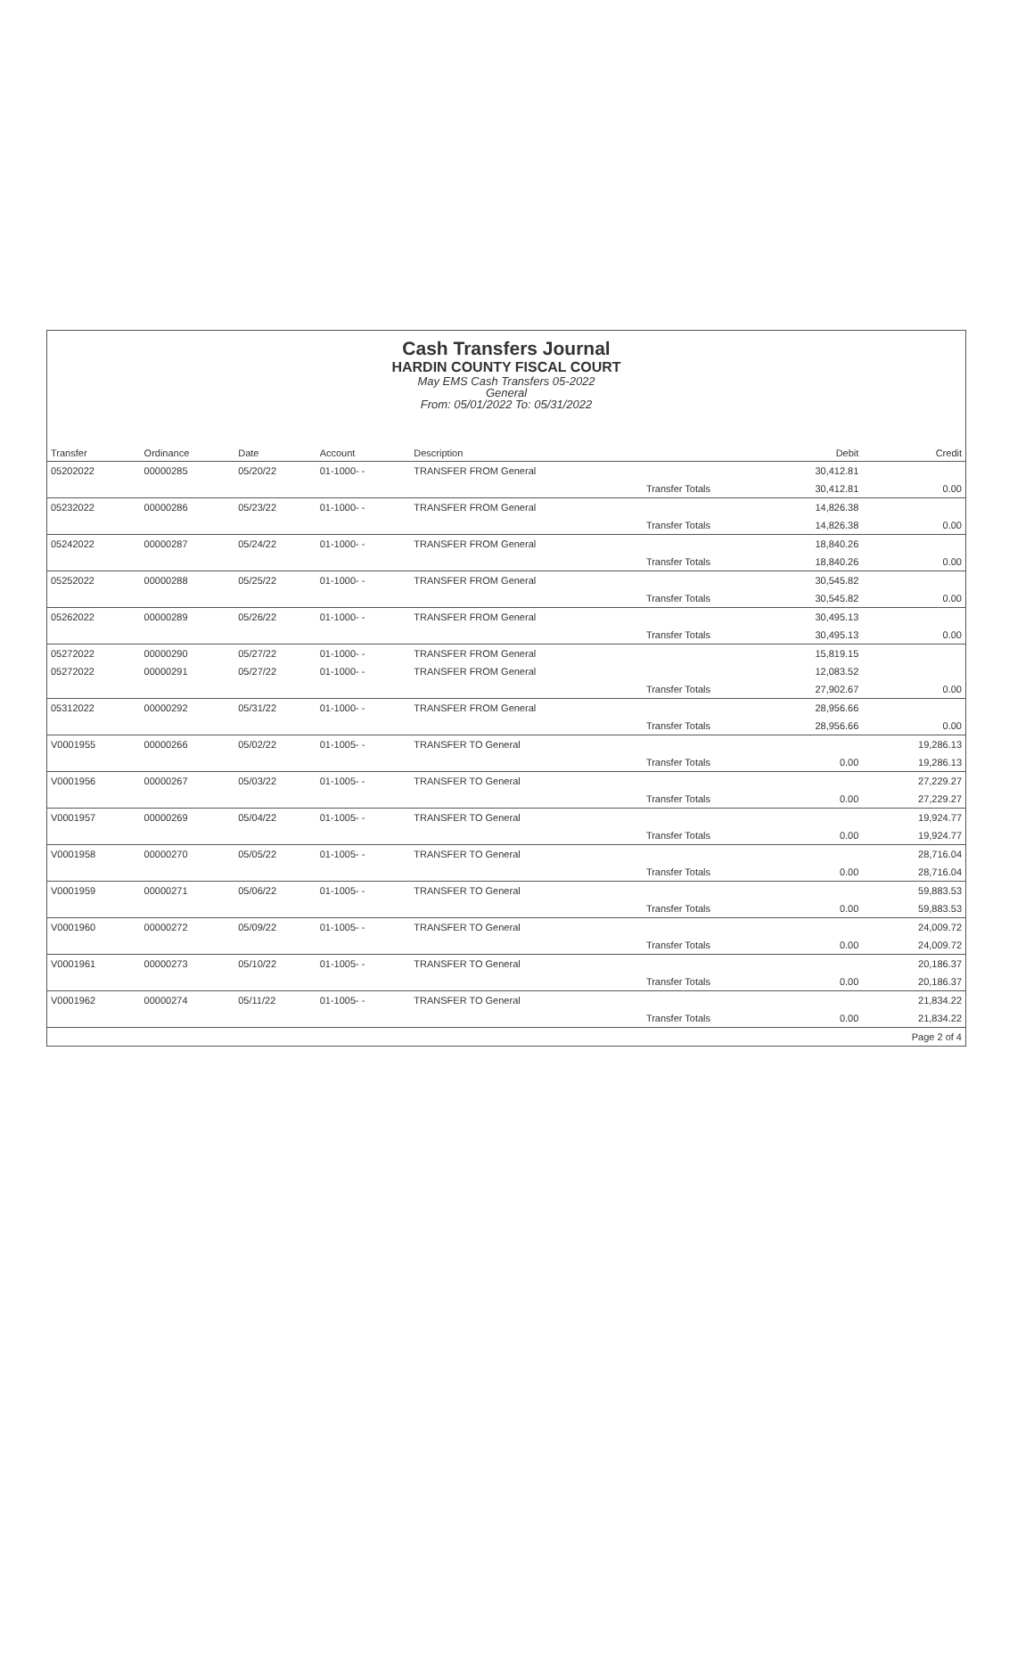Cash Transfers Journal
HARDIN COUNTY FISCAL COURT
May EMS Cash Transfers 05-2022
General
From: 05/01/2022 To: 05/31/2022
| Transfer | Ordinance | Date | Account | Description | | Debit | Credit |
| --- | --- | --- | --- | --- | --- | --- | --- |
| 05202022 | 00000285 | 05/20/22 | 01-1000- - | TRANSFER FROM General | | 30,412.81 | |
| | | | | | Transfer Totals | 30,412.81 | 0.00 |
| 05232022 | 00000286 | 05/23/22 | 01-1000- - | TRANSFER FROM General | | 14,826.38 | |
| | | | | | Transfer Totals | 14,826.38 | 0.00 |
| 05242022 | 00000287 | 05/24/22 | 01-1000- - | TRANSFER FROM General | | 18,840.26 | |
| | | | | | Transfer Totals | 18,840.26 | 0.00 |
| 05252022 | 00000288 | 05/25/22 | 01-1000- - | TRANSFER FROM General | | 30,545.82 | |
| | | | | | Transfer Totals | 30,545.82 | 0.00 |
| 05262022 | 00000289 | 05/26/22 | 01-1000- - | TRANSFER FROM General | | 30,495.13 | |
| | | | | | Transfer Totals | 30,495.13 | 0.00 |
| 05272022 | 00000290 | 05/27/22 | 01-1000- - | TRANSFER FROM General | | 15,819.15 | |
| 05272022 | 00000291 | 05/27/22 | 01-1000- - | TRANSFER FROM General | | 12,083.52 | |
| | | | | | Transfer Totals | 27,902.67 | 0.00 |
| 05312022 | 00000292 | 05/31/22 | 01-1000- - | TRANSFER FROM General | | 28,956.66 | |
| | | | | | Transfer Totals | 28,956.66 | 0.00 |
| V0001955 | 00000266 | 05/02/22 | 01-1005- - | TRANSFER TO General | | | 19,286.13 |
| | | | | | Transfer Totals | 0.00 | 19,286.13 |
| V0001956 | 00000267 | 05/03/22 | 01-1005- - | TRANSFER TO General | | | 27,229.27 |
| | | | | | Transfer Totals | 0.00 | 27,229.27 |
| V0001957 | 00000269 | 05/04/22 | 01-1005- - | TRANSFER TO General | | | 19,924.77 |
| | | | | | Transfer Totals | 0.00 | 19,924.77 |
| V0001958 | 00000270 | 05/05/22 | 01-1005- - | TRANSFER TO General | | | 28,716.04 |
| | | | | | Transfer Totals | 0.00 | 28,716.04 |
| V0001959 | 00000271 | 05/06/22 | 01-1005- - | TRANSFER TO General | | | 59,883.53 |
| | | | | | Transfer Totals | 0.00 | 59,883.53 |
| V0001960 | 00000272 | 05/09/22 | 01-1005- - | TRANSFER TO General | | | 24,009.72 |
| | | | | | Transfer Totals | 0.00 | 24,009.72 |
| V0001961 | 00000273 | 05/10/22 | 01-1005- - | TRANSFER TO General | | | 20,186.37 |
| | | | | | Transfer Totals | 0.00 | 20,186.37 |
| V0001962 | 00000274 | 05/11/22 | 01-1005- - | TRANSFER TO General | | | 21,834.22 |
| | | | | | Transfer Totals | 0.00 | 21,834.22 |
| | | | | | | | Page 2 of 4 |